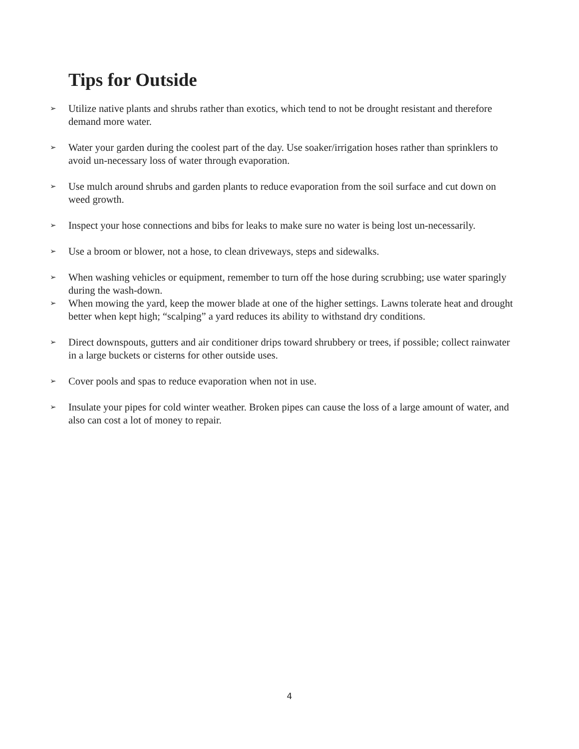Tips for Outside
➢ Utilize native plants and shrubs rather than exotics, which tend to not be drought resistant and therefore demand more water.
➢ Water your garden during the coolest part of the day. Use soaker/irrigation hoses rather than sprinklers to avoid un-necessary loss of water through evaporation.
➢ Use mulch around shrubs and garden plants to reduce evaporation from the soil surface and cut down on weed growth.
➢ Inspect your hose connections and bibs for leaks to make sure no water is being lost un-necessarily.
➢ Use a broom or blower, not a hose, to clean driveways, steps and sidewalks.
➢ When washing vehicles or equipment, remember to turn off the hose during scrubbing; use water sparingly during the wash-down.
➢ When mowing the yard, keep the mower blade at one of the higher settings. Lawns tolerate heat and drought better when kept high; “scalping” a yard reduces its ability to withstand dry conditions.
➢ Direct downspouts, gutters and air conditioner drips toward shrubbery or trees, if possible; collect rainwater in a large buckets or cisterns for other outside uses.
➢ Cover pools and spas to reduce evaporation when not in use.
➢ Insulate your pipes for cold winter weather. Broken pipes can cause the loss of a large amount of water, and also can cost a lot of money to repair.
4